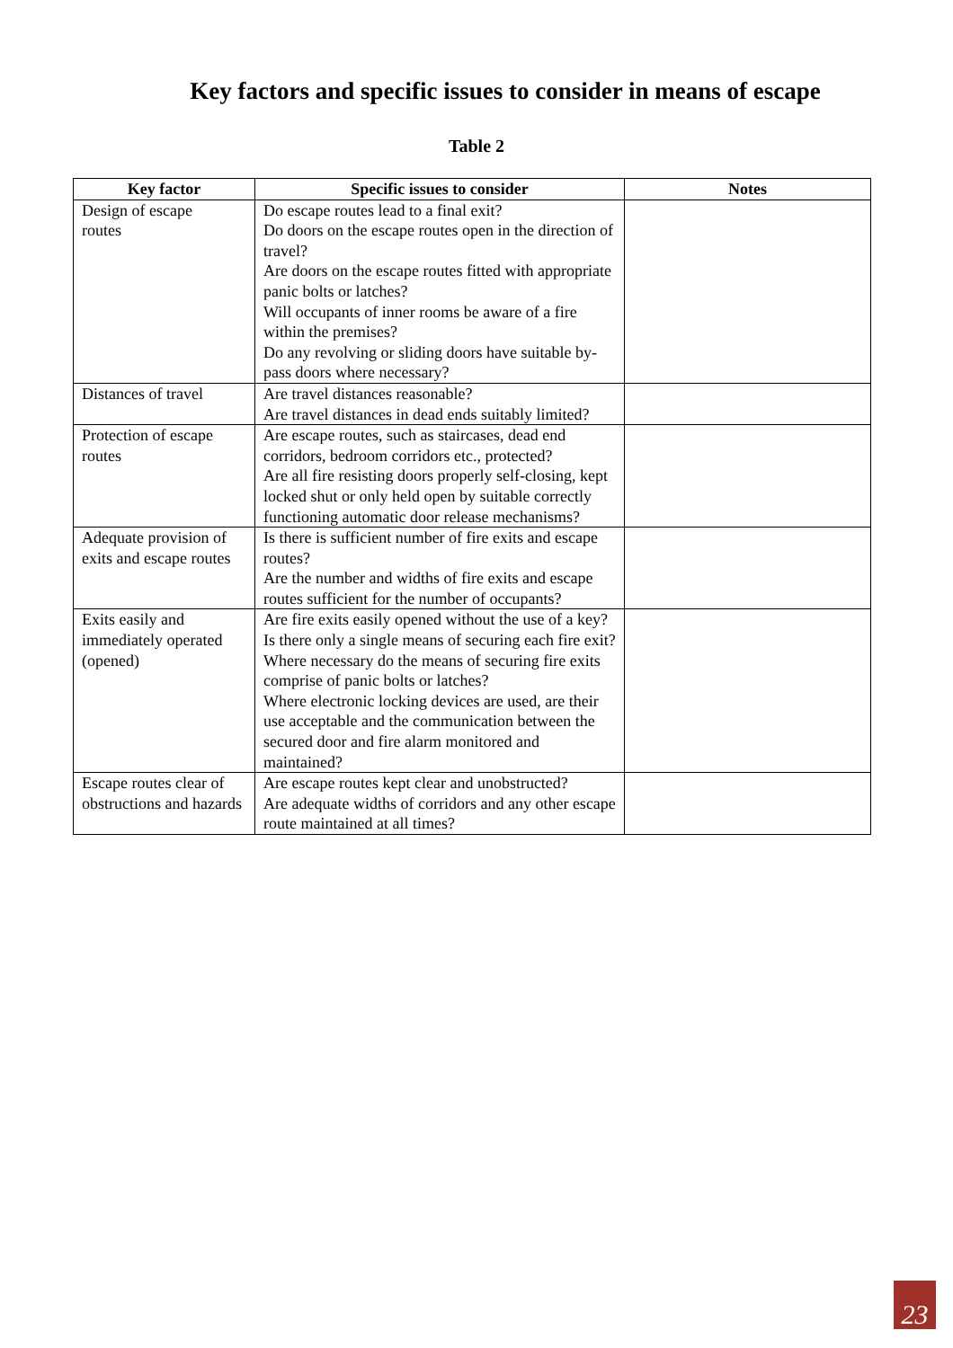Key factors and specific issues to consider in means of escape
Table 2
| Key factor | Specific issues to consider | Notes |
| --- | --- | --- |
| Design of escape routes | Do escape routes lead to a final exit? Do doors on the escape routes open in the direction of travel? Are doors on the escape routes fitted with appropriate panic bolts or latches? Will occupants of inner rooms be aware of a fire within the premises? Do any revolving or sliding doors have suitable by-pass doors where necessary? | |
| Distances of travel | Are travel distances reasonable? Are travel distances in dead ends suitably limited? | |
| Protection of escape routes | Are escape routes, such as staircases, dead end corridors, bedroom corridors etc., protected? Are all fire resisting doors properly self-closing, kept locked shut or only held open by suitable correctly functioning automatic door release mechanisms? | |
| Adequate provision of exits and escape routes | Is there is sufficient number of fire exits and escape routes? Are the number and widths of fire exits and escape routes sufficient for the number of occupants? | |
| Exits easily and immediately operated (opened) | Are fire exits easily opened without the use of a key? Is there only a single means of securing each fire exit? Where necessary do the means of securing fire exits comprise of panic bolts or latches? Where electronic locking devices are used, are their use acceptable and the communication between the secured door and fire alarm monitored and maintained? | |
| Escape routes clear of obstructions and hazards | Are escape routes kept clear and unobstructed? Are adequate widths of corridors and any other escape route maintained at all times? | |
23